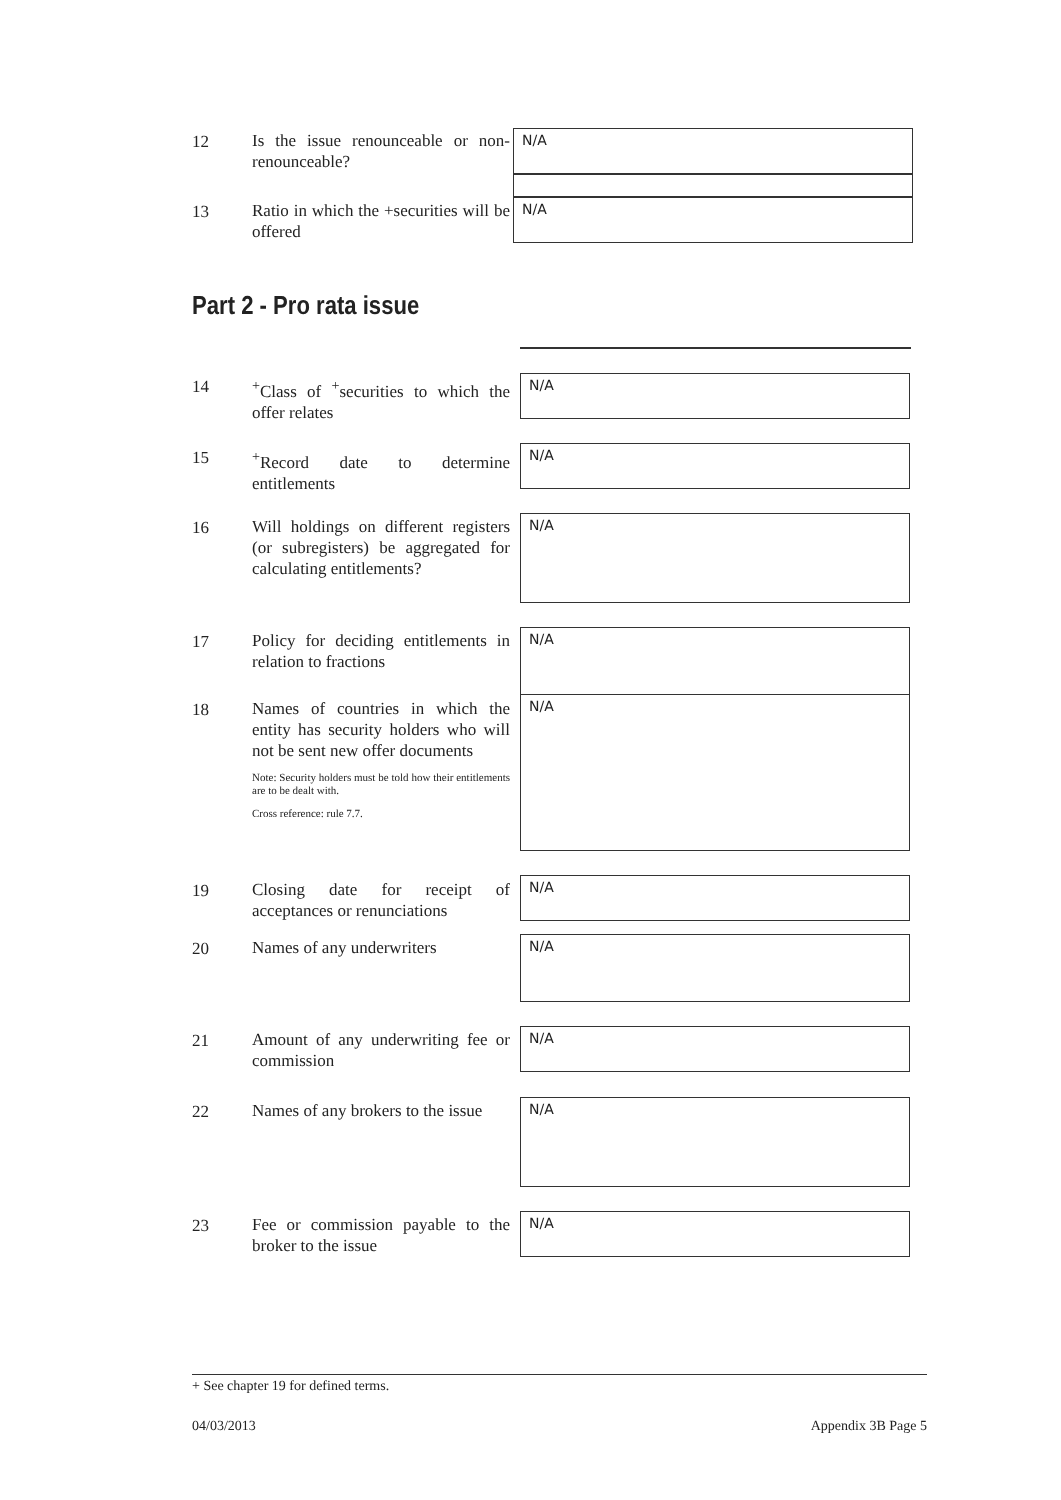12
Is the issue renounceable or non-renounceable?
N/A
13
Ratio in which the +securities will be offered
N/A
Part 2 - Pro rata issue
14
<sup>+</sup>Class of <sup>+</sup>securities to which the offer relates
N/A
15
<sup>+</sup>Record date to determine entitlements
N/A
16
Will holdings on different registers (or subregisters) be aggregated for calculating entitlements?
N/A
17
Policy for deciding entitlements in relation to fractions
N/A
18
Names of countries in which the entity has security holders who will not be sent new offer documents
Note: Security holders must be told how their entitlements are to be dealt with.
Cross reference: rule 7.7.
N/A
19
Closing date for receipt of acceptances or renunciations
N/A
20
Names of any underwriters
N/A
21
Amount of any underwriting fee or commission
N/A
22
Names of any brokers to the issue
N/A
23
Fee or commission payable to the broker to the issue
N/A
+ See chapter 19 for defined terms.
04/03/2013 Appendix 3B Page 5